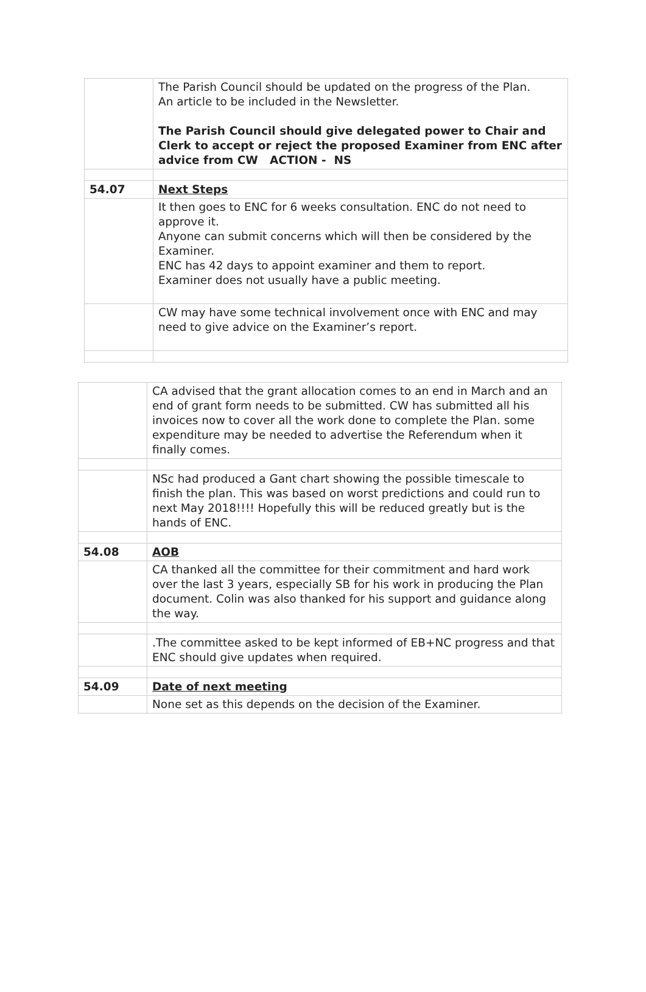| | The Parish Council should be updated on the progress of the Plan. An article to be included in the Newsletter. The Parish Council should give delegated power to Chair and Clerk to accept or reject the proposed Examiner from ENC after advice from CW ACTION - NS |
| 54.07 | Next Steps |
| | It then goes to ENC for 6 weeks consultation. ENC do not need to approve it. Anyone can submit concerns which will then be considered by the Examiner. ENC has 42 days to appoint examiner and them to report. Examiner does not usually have a public meeting. |
| | CW may have some technical involvement once with ENC and may need to give advice on the Examiner’s report. |
| | CA advised that the grant allocation comes to an end in March and an end of grant form needs to be submitted. CW has submitted all his invoices now to cover all the work done to complete the Plan. some expenditure may be needed to advertise the Referendum when it finally comes. |
| | NSc had produced a Gant chart showing the possible timescale to finish the plan. This was based on worst predictions and could run to next May 2018!!!! Hopefully this will be reduced greatly but is the hands of ENC. |
| 54.08 | AOB |
| | CA thanked all the committee for their commitment and hard work over the last 3 years, especially SB for his work in producing the Plan document. Colin was also thanked for his support and guidance along the way. |
| | .The committee asked to be kept informed of EB+NC progress and that ENC should give updates when required. |
| 54.09 | Date of next meeting |
| | None set as this depends on the decision of the Examiner. |